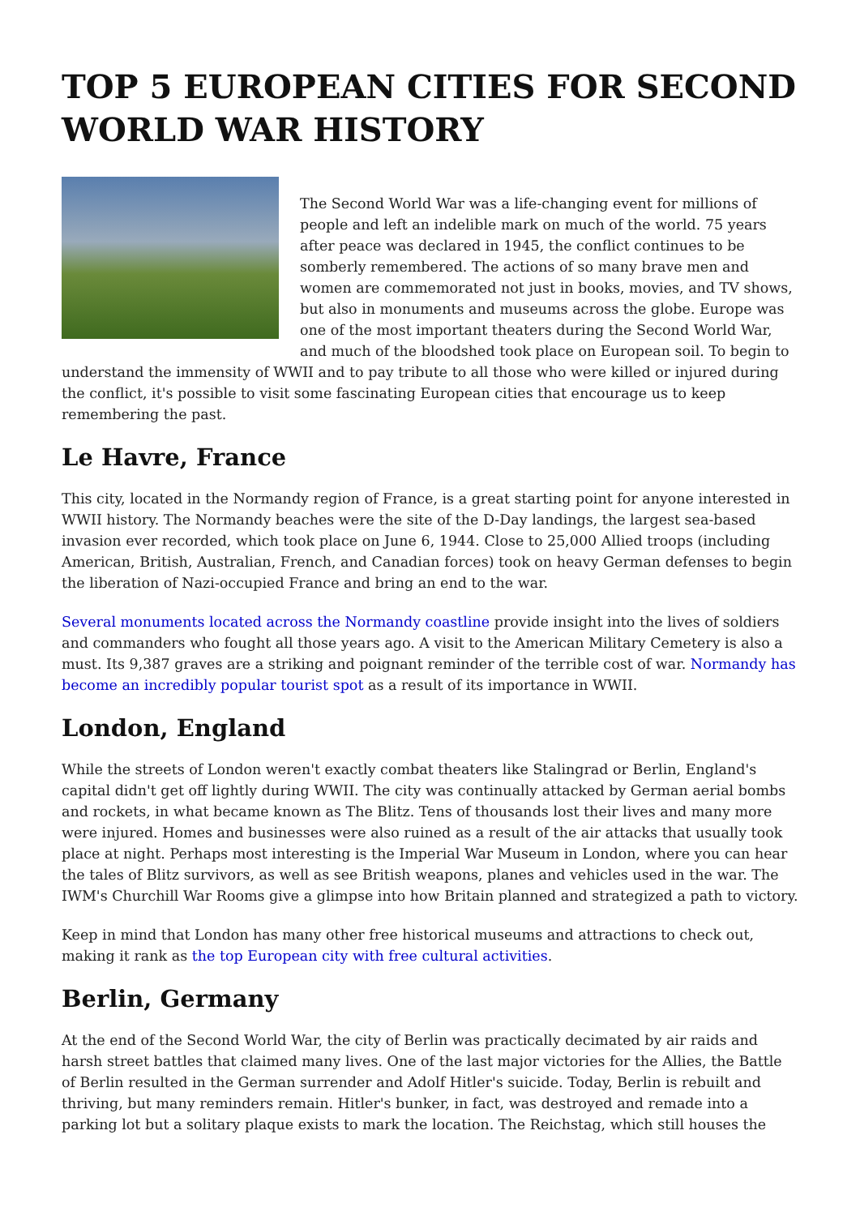TOP 5 EUROPEAN CITIES FOR SECOND WORLD WAR HISTORY
The Second World War was a life-changing event for millions of people and left an indelible mark on much of the world. 75 years after peace was declared in 1945, the conflict continues to be somberly remembered. The actions of so many brave men and women are commemorated not just in books, movies, and TV shows, but also in monuments and museums across the globe. Europe was one of the most important theaters during the Second World War, and much of the bloodshed took place on European soil. To begin to understand the immensity of WWII and to pay tribute to all those who were killed or injured during the conflict, it's possible to visit some fascinating European cities that encourage us to keep remembering the past.
Le Havre, France
This city, located in the Normandy region of France, is a great starting point for anyone interested in WWII history. The Normandy beaches were the site of the D-Day landings, the largest sea-based invasion ever recorded, which took place on June 6, 1944. Close to 25,000 Allied troops (including American, British, Australian, French, and Canadian forces) took on heavy German defenses to begin the liberation of Nazi-occupied France and bring an end to the war.
Several monuments located across the Normandy coastline provide insight into the lives of soldiers and commanders who fought all those years ago. A visit to the American Military Cemetery is also a must. Its 9,387 graves are a striking and poignant reminder of the terrible cost of war. Normandy has become an incredibly popular tourist spot as a result of its importance in WWII.
London, England
While the streets of London weren't exactly combat theaters like Stalingrad or Berlin, England's capital didn't get off lightly during WWII. The city was continually attacked by German aerial bombs and rockets, in what became known as The Blitz. Tens of thousands lost their lives and many more were injured. Homes and businesses were also ruined as a result of the air attacks that usually took place at night. Perhaps most interesting is the Imperial War Museum in London, where you can hear the tales of Blitz survivors, as well as see British weapons, planes and vehicles used in the war. The IWM's Churchill War Rooms give a glimpse into how Britain planned and strategized a path to victory.
Keep in mind that London has many other free historical museums and attractions to check out, making it rank as the top European city with free cultural activities.
Berlin, Germany
At the end of the Second World War, the city of Berlin was practically decimated by air raids and harsh street battles that claimed many lives. One of the last major victories for the Allies, the Battle of Berlin resulted in the German surrender and Adolf Hitler's suicide. Today, Berlin is rebuilt and thriving, but many reminders remain. Hitler's bunker, in fact, was destroyed and remade into a parking lot but a solitary plaque exists to mark the location. The Reichstag, which still houses the